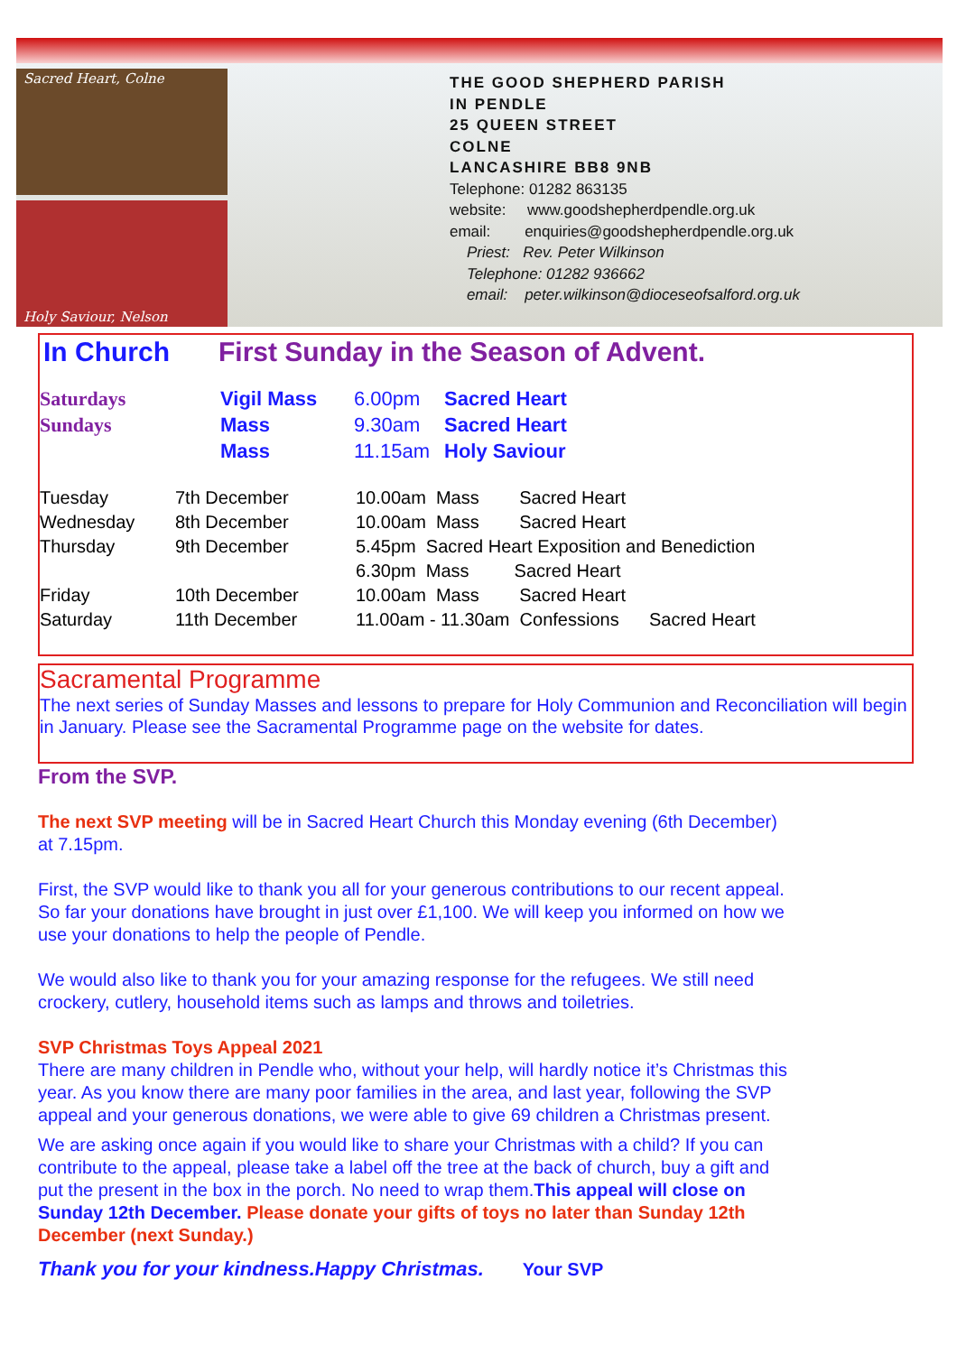Sacred Heart, Colne
Holy Saviour, Nelson
THE GOOD SHEPHERD PARISH
IN PENDLE
25 QUEEN STREET
COLNE
LANCASHIRE BB8 9NB
Telephone: 01282 863135
website: www.goodshepherdpendle.org.uk
email: enquiries@goodshepherdpendle.org.uk
Priest: Rev. Peter Wilkinson
Telephone: 01282 936662
email: peter.wilkinson@dioceseofsalford.org.uk
In Church First Sunday in the Season of Advent.
| Saturdays | Vigil Mass | 6.00pm | Sacred Heart |
| Sundays | Mass | 9.30am | Sacred Heart |
| | Mass | 11.15am | Holy Saviour |
| Tuesday | 7th December | 10.00am Mass Sacred Heart |
| Wednesday | 8th December | 10.00am Mass Sacred Heart |
| Thursday | 9th December | 5.45pm Sacred Heart Exposition and Benediction 6.30pm Mass Sacred Heart |
| Friday | 10th December | 10.00am Mass Sacred Heart |
| Saturday | 11th December | 11.00am - 11.30am Confessions Sacred Heart |
Sacramental Programme
The next series of Sunday Masses and lessons to prepare for Holy Communion and Reconciliation will begin in January. Please see the Sacramental Programme page on the website for dates.
From the SVP.
The next SVP meeting will be in Sacred Heart Church this Monday evening (6th December) at 7.15pm.
First, the SVP would like to thank you all for your generous contributions to our recent appeal. So far your donations have brought in just over £1,100. We will keep you informed on how we use your donations to help the people of Pendle.
We would also like to thank you for your amazing response for the refugees. We still need crockery, cutlery, household items such as lamps and throws and toiletries.
SVP Christmas Toys Appeal 2021
There are many children in Pendle who, without your help, will hardly notice it’s Christmas this year. As you know there are many poor families in the area, and last year, following the SVP appeal and your generous donations, we were able to give 69 children a Christmas present.
We are asking once again if you would like to share your Christmas with a child? If you can contribute to the appeal, please take a label off the tree at the back of church, buy a gift and put the present in the box in the porch. No need to wrap them.This appeal will close on Sunday 12th December. Please donate your gifts of toys no later than Sunday 12th December (next Sunday.)
Thank you for your kindness.Happy Christmas. Your SVP